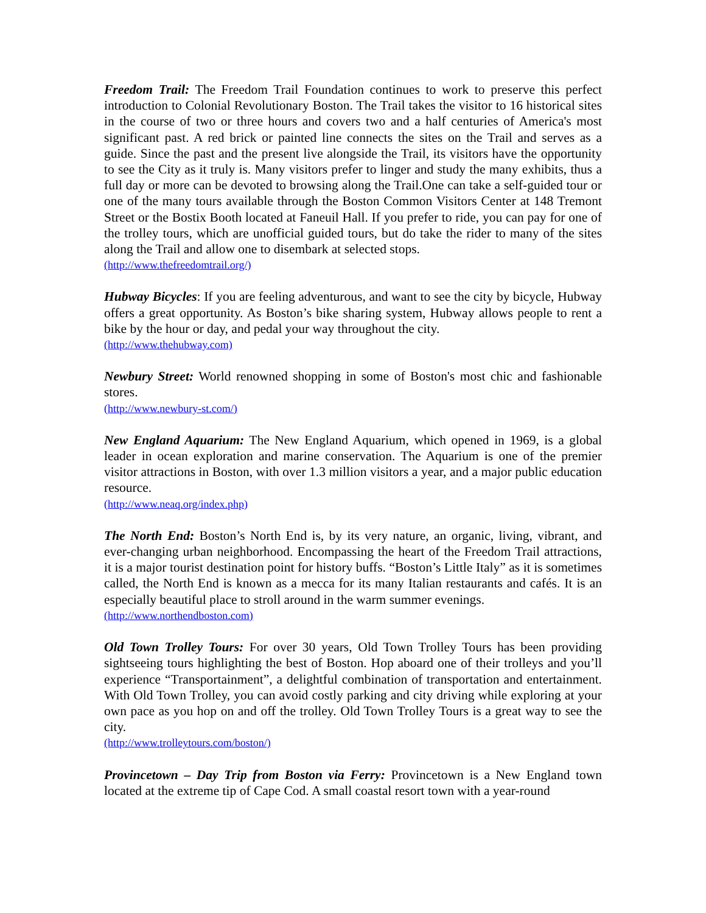Freedom Trail: The Freedom Trail Foundation continues to work to preserve this perfect introduction to Colonial Revolutionary Boston. The Trail takes the visitor to 16 historical sites in the course of two or three hours and covers two and a half centuries of America's most significant past. A red brick or painted line connects the sites on the Trail and serves as a guide. Since the past and the present live alongside the Trail, its visitors have the opportunity to see the City as it truly is. Many visitors prefer to linger and study the many exhibits, thus a full day or more can be devoted to browsing along the Trail.One can take a self-guided tour or one of the many tours available through the Boston Common Visitors Center at 148 Tremont Street or the Bostix Booth located at Faneuil Hall. If you prefer to ride, you can pay for one of the trolley tours, which are unofficial guided tours, but do take the rider to many of the sites along the Trail and allow one to disembark at selected stops.
(http://www.thefreedomtrail.org/)
Hubway Bicycles: If you are feeling adventurous, and want to see the city by bicycle, Hubway offers a great opportunity. As Boston’s bike sharing system, Hubway allows people to rent a bike by the hour or day, and pedal your way throughout the city.
(http://www.thehubway.com)
Newbury Street: World renowned shopping in some of Boston's most chic and fashionable stores.
(http://www.newbury-st.com/)
New England Aquarium: The New England Aquarium, which opened in 1969, is a global leader in ocean exploration and marine conservation. The Aquarium is one of the premier visitor attractions in Boston, with over 1.3 million visitors a year, and a major public education resource.
(http://www.neaq.org/index.php)
The North End: Boston’s North End is, by its very nature, an organic, living, vibrant, and ever-changing urban neighborhood. Encompassing the heart of the Freedom Trail attractions, it is a major tourist destination point for history buffs. “Boston’s Little Italy” as it is sometimes called, the North End is known as a mecca for its many Italian restaurants and cafés. It is an especially beautiful place to stroll around in the warm summer evenings.
(http://www.northendboston.com)
Old Town Trolley Tours: For over 30 years, Old Town Trolley Tours has been providing sightseeing tours highlighting the best of Boston. Hop aboard one of their trolleys and you’ll experience “Transportainment”, a delightful combination of transportation and entertainment. With Old Town Trolley, you can avoid costly parking and city driving while exploring at your own pace as you hop on and off the trolley. Old Town Trolley Tours is a great way to see the city.
(http://www.trolleytours.com/boston/)
Provincetown – Day Trip from Boston via Ferry: Provincetown is a New England town located at the extreme tip of Cape Cod. A small coastal resort town with a year-round